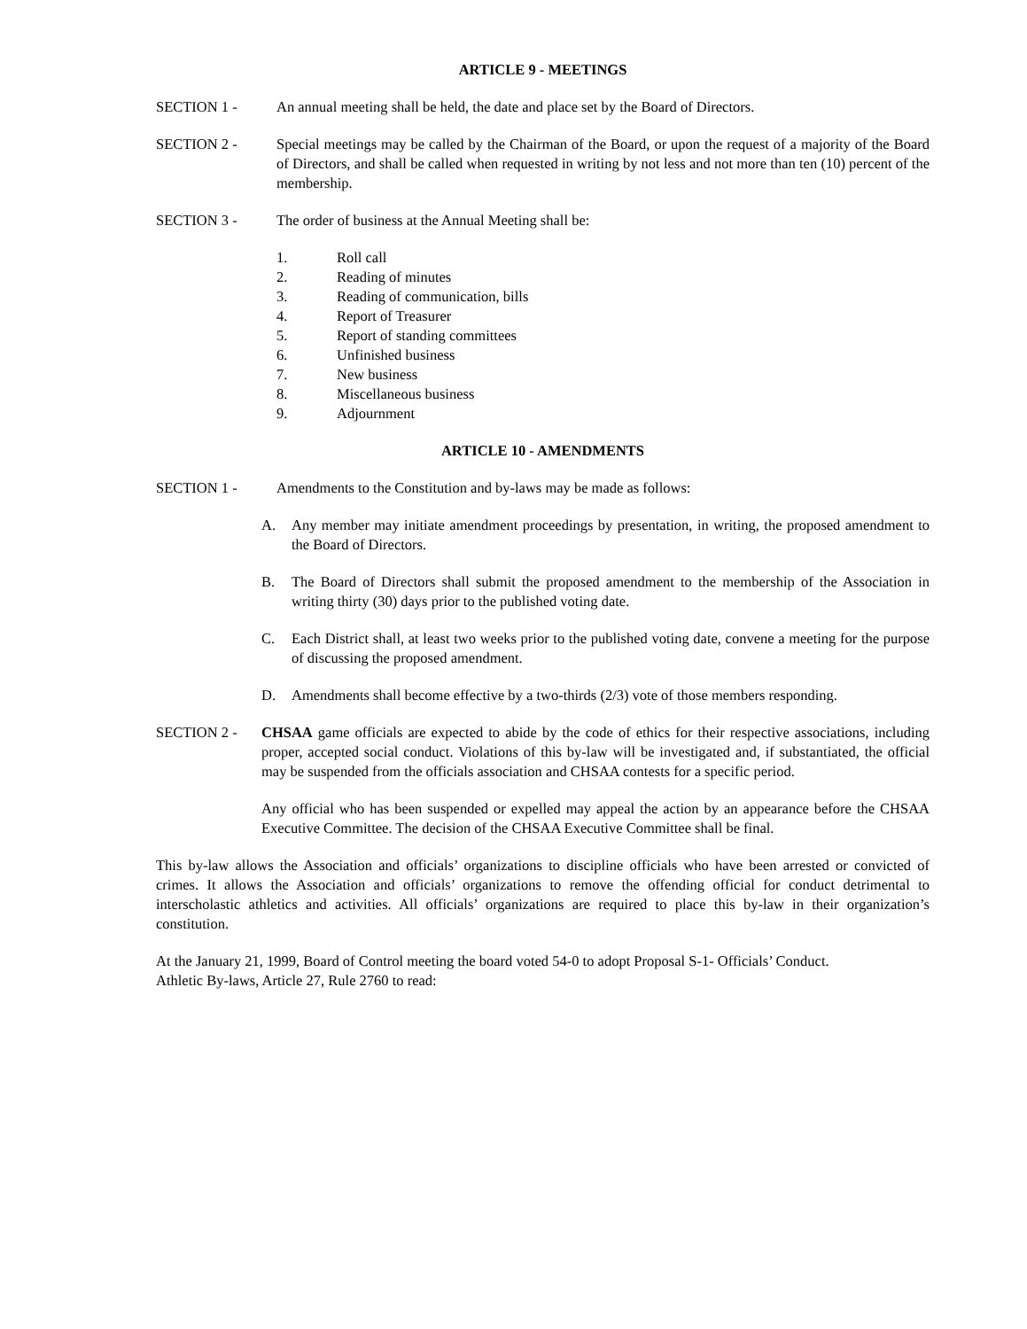ARTICLE 9 - MEETINGS
SECTION 1 - An annual meeting shall be held, the date and place set by the Board of Directors.
SECTION 2 - Special meetings may be called by the Chairman of the Board, or upon the request of a majority of the Board of Directors, and shall be called when requested in writing by not less and not more than ten (10) percent of the membership.
SECTION 3 - The order of business at the Annual Meeting shall be:
1. Roll call
2. Reading of minutes
3. Reading of communication, bills
4. Report of Treasurer
5. Report of standing committees
6. Unfinished business
7. New business
8. Miscellaneous business
9. Adjournment
ARTICLE 10 - AMENDMENTS
SECTION 1 - Amendments to the Constitution and by-laws may be made as follows:
A. Any member may initiate amendment proceedings by presentation, in writing, the proposed amendment to the Board of Directors.
B. The Board of Directors shall submit the proposed amendment to the membership of the Association in writing thirty (30) days prior to the published voting date.
C. Each District shall, at least two weeks prior to the published voting date, convene a meeting for the purpose of discussing the proposed amendment.
D. Amendments shall become effective by a two-thirds (2/3) vote of those members responding.
SECTION 2 - CHSAA game officials are expected to abide by the code of ethics for their respective associations, including proper, accepted social conduct. Violations of this by-law will be investigated and, if substantiated, the official may be suspended from the officials association and CHSAA contests for a specific period.
Any official who has been suspended or expelled may appeal the action by an appearance before the CHSAA Executive Committee. The decision of the CHSAA Executive Committee shall be final.
This by-law allows the Association and officials’ organizations to discipline officials who have been arrested or convicted of crimes. It allows the Association and officials’ organizations to remove the offending official for conduct detrimental to interscholastic athletics and activities. All officials’ organizations are required to place this by-law in their organization’s constitution.
At the January 21, 1999, Board of Control meeting the board voted 54-0 to adopt Proposal S-1- Officials’ Conduct.
Athletic By-laws, Article 27, Rule 2760 to read: